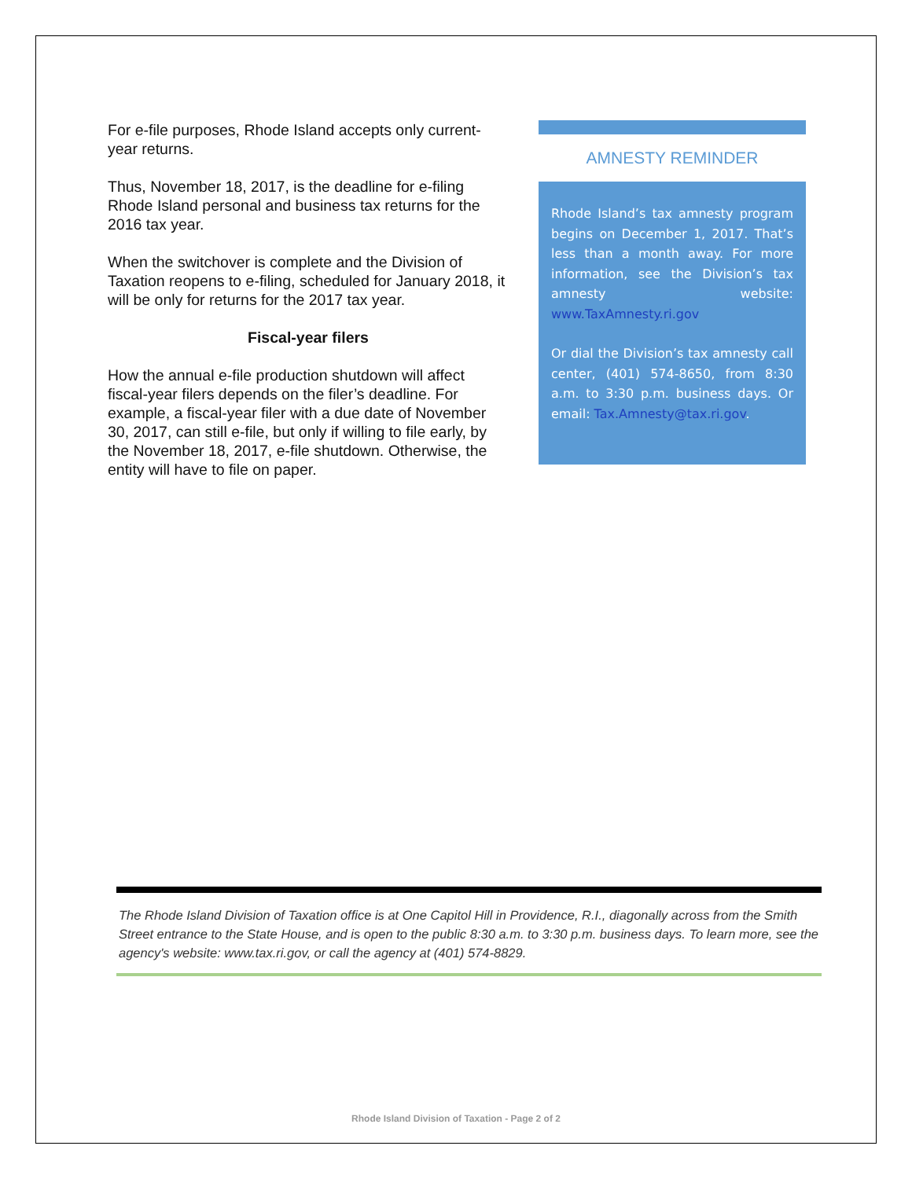For e-file purposes, Rhode Island accepts only current-year returns.
Thus, November 18, 2017, is the deadline for e-filing Rhode Island personal and business tax returns for the 2016 tax year.
When the switchover is complete and the Division of Taxation reopens to e-filing, scheduled for January 2018, it will be only for returns for the 2017 tax year.
Fiscal-year filers
How the annual e-file production shutdown will affect fiscal-year filers depends on the filer’s deadline. For example, a fiscal-year filer with a due date of November 30, 2017, can still e-file, but only if willing to file early, by the November 18, 2017, e-file shutdown. Otherwise, the entity will have to file on paper.
AMNESTY REMINDER
Rhode Island’s tax amnesty program begins on December 1, 2017. That’s less than a month away. For more information, see the Division’s tax amnesty website: www.TaxAmnesty.ri.gov
Or dial the Division’s tax amnesty call center, (401) 574-8650, from 8:30 a.m. to 3:30 p.m. business days. Or email: Tax.Amnesty@tax.ri.gov.
The Rhode Island Division of Taxation office is at One Capitol Hill in Providence, R.I., diagonally across from the Smith Street entrance to the State House, and is open to the public 8:30 a.m. to 3:30 p.m. business days. To learn more, see the agency's website: www.tax.ri.gov, or call the agency at (401) 574-8829.
Rhode Island Division of Taxation - Page 2 of 2